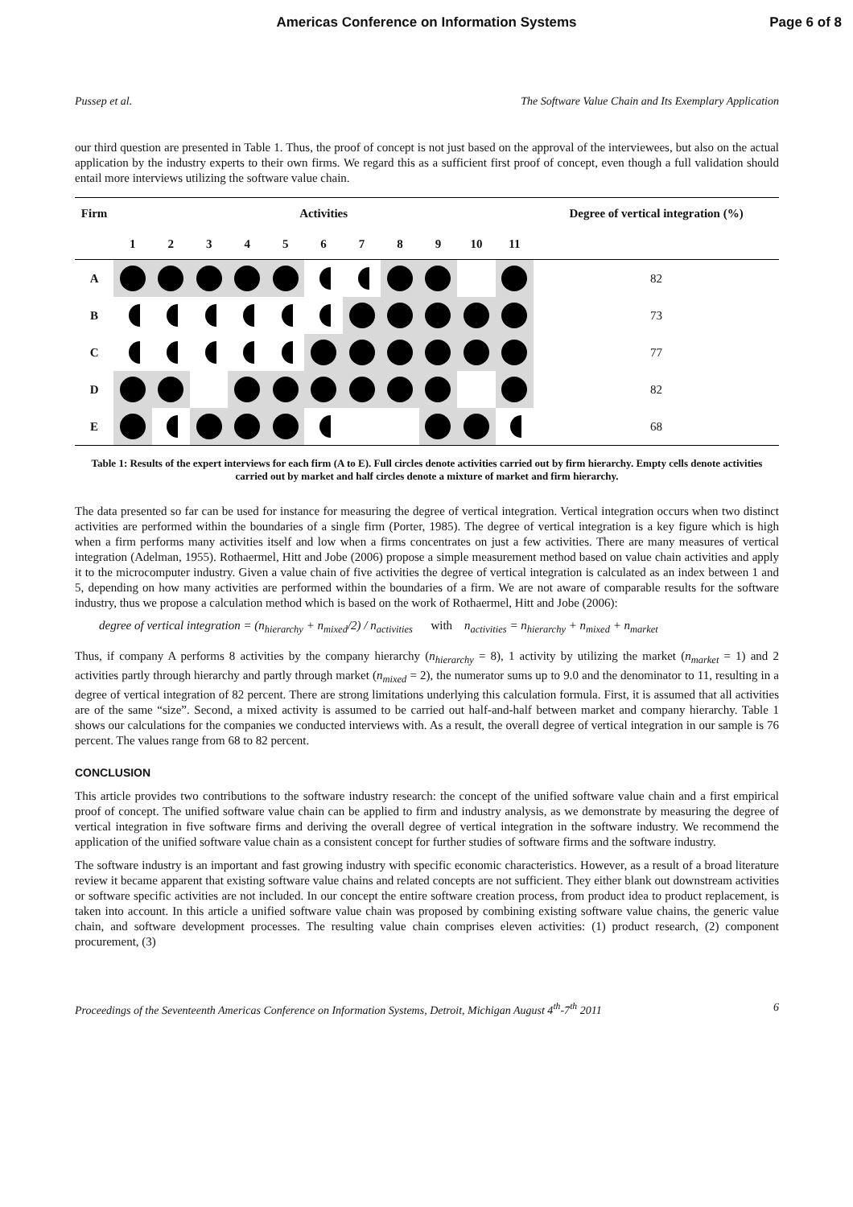Americas Conference on Information Systems
Page 6 of 8
Pussep et al. The Software Value Chain and Its Exemplary Application
our third question are presented in Table 1. Thus, the proof of concept is not just based on the approval of the interviewees, but also on the actual application by the industry experts to their own firms. We regard this as a sufficient first proof of concept, even though a full validation should entail more interviews utilizing the software value chain.
| Firm | Activities | | | | | | | | | | | Degree of vertical integration (%) |
| --- | --- | --- | --- | --- | --- | --- | --- | --- | --- | --- | --- | --- |
| | 1 | 2 | 3 | 4 | 5 | 6 | 7 | 8 | 9 | 10 | 11 | |
| A | | | | | | | | | | | | 82 |
| B | | | | | | | | | | | | 73 |
| C | | | | | | | | | | | | 77 |
| D | | | | | | | | | | | | 82 |
| E | | | | | | | | | | | | 68 |
Table 1: Results of the expert interviews for each firm (A to E). Full circles denote activities carried out by firm hierarchy. Empty cells denote activities carried out by market and half circles denote a mixture of market and firm hierarchy.
The data presented so far can be used for instance for measuring the degree of vertical integration. Vertical integration occurs when two distinct activities are performed within the boundaries of a single firm (Porter, 1985). The degree of vertical integration is a key figure which is high when a firm performs many activities itself and low when a firms concentrates on just a few activities. There are many measures of vertical integration (Adelman, 1955). Rothaermel, Hitt and Jobe (2006) propose a simple measurement method based on value chain activities and apply it to the microcomputer industry. Given a value chain of five activities the degree of vertical integration is calculated as an index between 1 and 5, depending on how many activities are performed within the boundaries of a firm. We are not aware of comparable results for the software industry, thus we propose a calculation method which is based on the work of Rothaermel, Hitt and Jobe (2006):
degree of vertical integration = (n<sub>hierarchy</sub> + n<sub>mixed</sub>/2) / n<sub>activities</sub> with n<sub>activities</sub> = n<sub>hierarchy</sub> + n<sub>mixed</sub> + n<sub>market</sub>
Thus, if company A performs 8 activities by the company hierarchy (n<sub>hierarchy</sub> = 8), 1 activity by utilizing the market (n<sub>market</sub> = 1) and 2 activities partly through hierarchy and partly through market (n<sub>mixed</sub> = 2), the numerator sums up to 9.0 and the denominator to 11, resulting in a degree of vertical integration of 82 percent. There are strong limitations underlying this calculation formula. First, it is assumed that all activities are of the same “size”. Second, a mixed activity is assumed to be carried out half-and-half between market and company hierarchy. Table 1 shows our calculations for the companies we conducted interviews with. As a result, the overall degree of vertical integration in our sample is 76 percent. The values range from 68 to 82 percent.
CONCLUSION
This article provides two contributions to the software industry research: the concept of the unified software value chain and a first empirical proof of concept. The unified software value chain can be applied to firm and industry analysis, as we demonstrate by measuring the degree of vertical integration in five software firms and deriving the overall degree of vertical integration in the software industry. We recommend the application of the unified software value chain as a consistent concept for further studies of software firms and the software industry.
The software industry is an important and fast growing industry with specific economic characteristics. However, as a result of a broad literature review it became apparent that existing software value chains and related concepts are not sufficient. They either blank out downstream activities or software specific activities are not included. In our concept the entire software creation process, from product idea to product replacement, is taken into account. In this article a unified software value chain was proposed by combining existing software value chains, the generic value chain, and software development processes. The resulting value chain comprises eleven activities: (1) product research, (2) component procurement, (3)
Proceedings of the Seventeenth Americas Conference on Information Systems, Detroit, Michigan August 4<sup>th</sup>-7<sup>th</sup> 2011 6